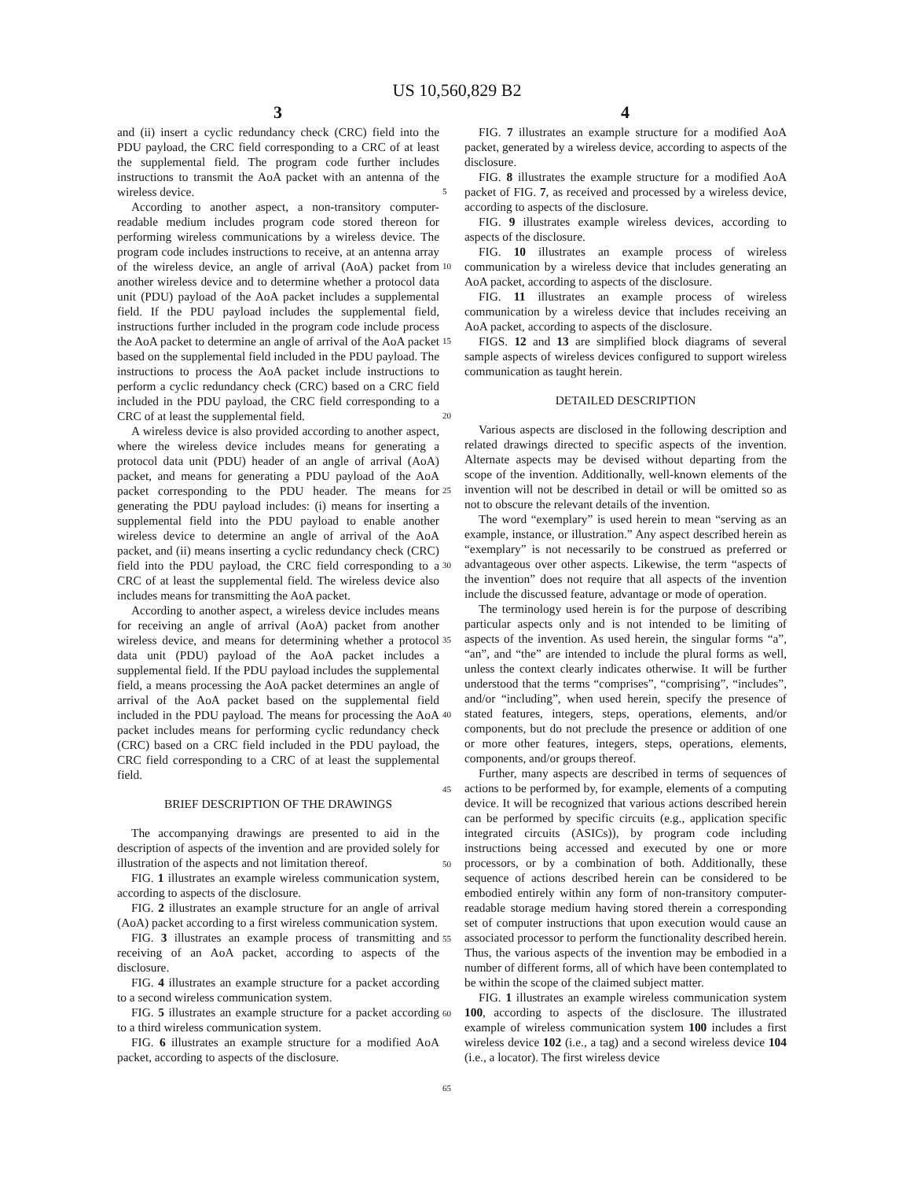US 10,560,829 B2
3 4
and (ii) insert a cyclic redundancy check (CRC) field into the PDU payload, the CRC field corresponding to a CRC of at least the supplemental field. The program code further includes instructions to transmit the AoA packet with an antenna of the wireless device.
According to another aspect, a non-transitory computer-readable medium includes program code stored thereon for performing wireless communications by a wireless device. The program code includes instructions to receive, at an antenna array of the wireless device, an angle of arrival (AoA) packet from another wireless device and to determine whether a protocol data unit (PDU) payload of the AoA packet includes a supplemental field. If the PDU payload includes the supplemental field, instructions further included in the program code include process the AoA packet to determine an angle of arrival of the AoA packet based on the supplemental field included in the PDU payload. The instructions to process the AoA packet include instructions to perform a cyclic redundancy check (CRC) based on a CRC field included in the PDU payload, the CRC field corresponding to a CRC of at least the supplemental field.
A wireless device is also provided according to another aspect, where the wireless device includes means for generating a protocol data unit (PDU) header of an angle of arrival (AoA) packet, and means for generating a PDU payload of the AoA packet corresponding to the PDU header. The means for generating the PDU payload includes: (i) means for inserting a supplemental field into the PDU payload to enable another wireless device to determine an angle of arrival of the AoA packet, and (ii) means inserting a cyclic redundancy check (CRC) field into the PDU payload, the CRC field corresponding to a CRC of at least the supplemental field. The wireless device also includes means for transmitting the AoA packet.
According to another aspect, a wireless device includes means for receiving an angle of arrival (AoA) packet from another wireless device, and means for determining whether a protocol data unit (PDU) payload of the AoA packet includes a supplemental field. If the PDU payload includes the supplemental field, a means processing the AoA packet determines an angle of arrival of the AoA packet based on the supplemental field included in the PDU payload. The means for processing the AoA packet includes means for performing cyclic redundancy check (CRC) based on a CRC field included in the PDU payload, the CRC field corresponding to a CRC of at least the supplemental field.
BRIEF DESCRIPTION OF THE DRAWINGS
The accompanying drawings are presented to aid in the description of aspects of the invention and are provided solely for illustration of the aspects and not limitation thereof.
FIG. 1 illustrates an example wireless communication system, according to aspects of the disclosure.
FIG. 2 illustrates an example structure for an angle of arrival (AoA) packet according to a first wireless communication system.
FIG. 3 illustrates an example process of transmitting and receiving of an AoA packet, according to aspects of the disclosure.
FIG. 4 illustrates an example structure for a packet according to a second wireless communication system.
FIG. 5 illustrates an example structure for a packet according to a third wireless communication system.
FIG. 6 illustrates an example structure for a modified AoA packet, according to aspects of the disclosure.
5
10
15
20
25
30
35
40
45
50
55
60
65
FIG. 7 illustrates an example structure for a modified AoA packet, generated by a wireless device, according to aspects of the disclosure.
FIG. 8 illustrates the example structure for a modified AoA packet of FIG. 7, as received and processed by a wireless device, according to aspects of the disclosure.
FIG. 9 illustrates example wireless devices, according to aspects of the disclosure.
FIG. 10 illustrates an example process of wireless communication by a wireless device that includes generating an AoA packet, according to aspects of the disclosure.
FIG. 11 illustrates an example process of wireless communication by a wireless device that includes receiving an AoA packet, according to aspects of the disclosure.
FIGS. 12 and 13 are simplified block diagrams of several sample aspects of wireless devices configured to support wireless communication as taught herein.
DETAILED DESCRIPTION
Various aspects are disclosed in the following description and related drawings directed to specific aspects of the invention. Alternate aspects may be devised without departing from the scope of the invention. Additionally, well-known elements of the invention will not be described in detail or will be omitted so as not to obscure the relevant details of the invention.
The word “exemplary” is used herein to mean “serving as an example, instance, or illustration.” Any aspect described herein as “exemplary” is not necessarily to be construed as preferred or advantageous over other aspects. Likewise, the term “aspects of the invention” does not require that all aspects of the invention include the discussed feature, advantage or mode of operation.
The terminology used herein is for the purpose of describing particular aspects only and is not intended to be limiting of aspects of the invention. As used herein, the singular forms “a”, “an”, and “the” are intended to include the plural forms as well, unless the context clearly indicates otherwise. It will be further understood that the terms “comprises”, “comprising”, “includes”, and/or “including”, when used herein, specify the presence of stated features, integers, steps, operations, elements, and/or components, but do not preclude the presence or addition of one or more other features, integers, steps, operations, elements, components, and/or groups thereof.
Further, many aspects are described in terms of sequences of actions to be performed by, for example, elements of a computing device. It will be recognized that various actions described herein can be performed by specific circuits (e.g., application specific integrated circuits (ASICs)), by program code including instructions being accessed and executed by one or more processors, or by a combination of both. Additionally, these sequence of actions described herein can be considered to be embodied entirely within any form of non-transitory computer-readable storage medium having stored therein a corresponding set of computer instructions that upon execution would cause an associated processor to perform the functionality described herein. Thus, the various aspects of the invention may be embodied in a number of different forms, all of which have been contemplated to be within the scope of the claimed subject matter.
FIG. 1 illustrates an example wireless communication system 100, according to aspects of the disclosure. The illustrated example of wireless communication system 100 includes a first wireless device 102 (i.e., a tag) and a second wireless device 104 (i.e., a locator). The first wireless device